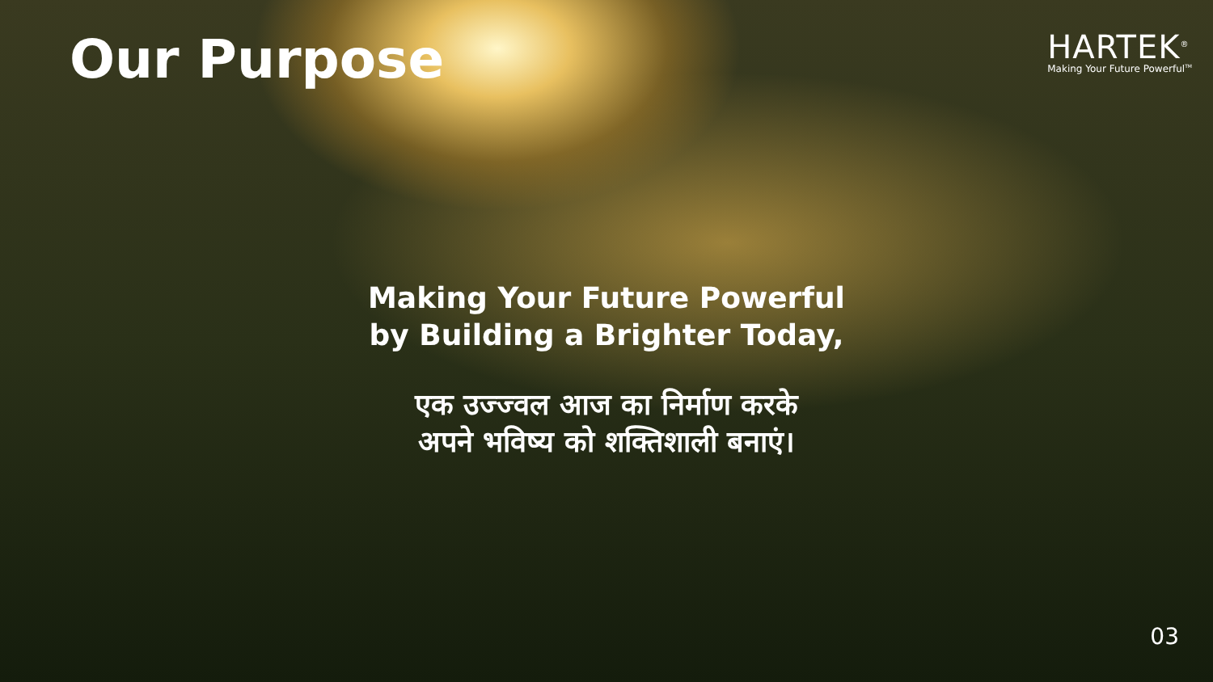Our Purpose
HARTEK<sup>®</sup>
Making Your Future Powerful<sup>TM</sup>
Making Your Future Powerful
by Building a Brighter Today,
एक उज्ज्वल आज का निर्माण करके
अपने भविष्य को शक्तिशाली बनाएं।
03